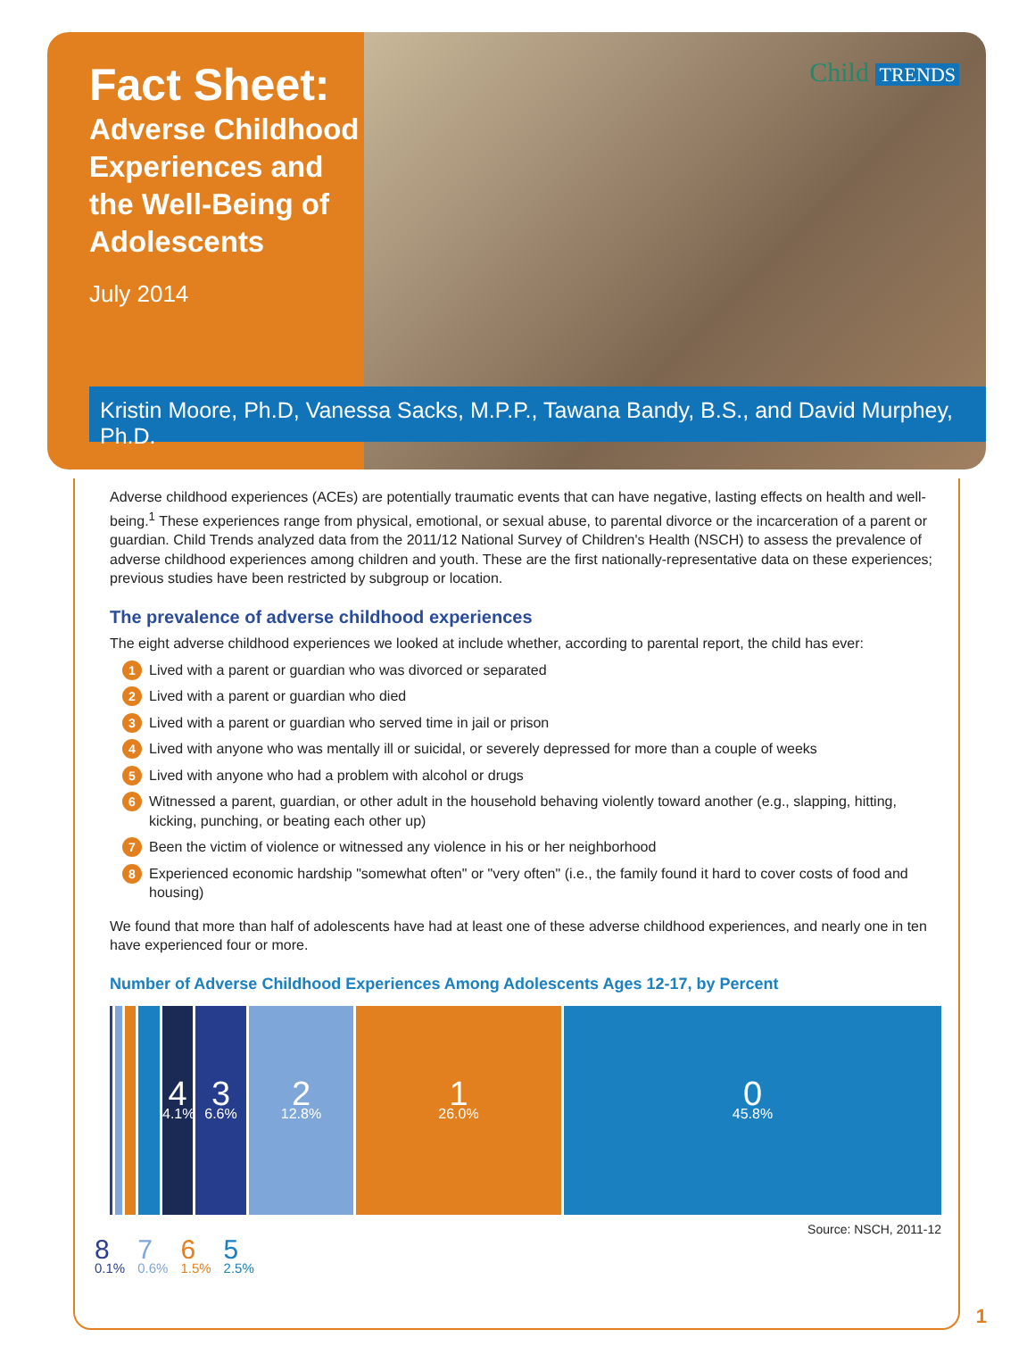Fact Sheet:
Adverse Childhood Experiences and the Well-Being of Adolescents
July 2014
Child TRENDS
Kristin Moore, Ph.D, Vanessa Sacks, M.P.P., Tawana Bandy, B.S., and David Murphey, Ph.D.
Adverse childhood experiences (ACEs) are potentially traumatic events that can have negative, lasting effects on health and well-being.<sup>1</sup> These experiences range from physical, emotional, or sexual abuse, to parental divorce or the incarceration of a parent or guardian. Child Trends analyzed data from the 2011/12 National Survey of Children's Health (NSCH) to assess the prevalence of adverse childhood experiences among children and youth. These are the first nationally-representative data on these experiences; previous studies have been restricted by subgroup or location.
The prevalence of adverse childhood experiences
The eight adverse childhood experiences we looked at include whether, according to parental report, the child has ever:
1 Lived with a parent or guardian who was divorced or separated
2 Lived with a parent or guardian who died
3 Lived with a parent or guardian who served time in jail or prison
4 Lived with anyone who was mentally ill or suicidal, or severely depressed for more than a couple of weeks
5 Lived with anyone who had a problem with alcohol or drugs
6 Witnessed a parent, guardian, or other adult in the household behaving violently toward another (e.g., slapping, hitting, kicking, punching, or beating each other up)
7 Been the victim of violence or witnessed any violence in his or her neighborhood
8 Experienced economic hardship "somewhat often" or "very often" (i.e., the family found it hard to cover costs of food and housing)
We found that more than half of adolescents have had at least one of these adverse childhood experiences, and nearly one in ten have experienced four or more.
Number of Adverse Childhood Experiences Among Adolescents Ages 12-17, by Percent
4
4.1%
3
6.6%
2
12.8%
1
26.0%
0
45.8%
Source: NSCH, 2011-12
8
0.1% 7
0.6% 6
1.5% 5
2.5%
1